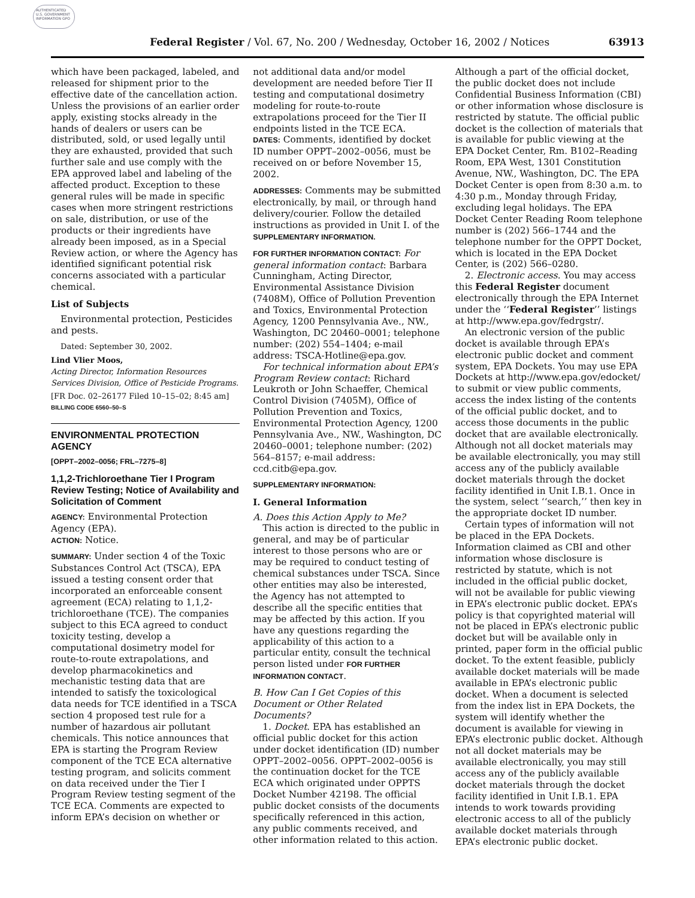AUTHENTICATED U.S. GOVERNMENT INFORMATION GPO
Federal Register / Vol. 67, No. 200 / Wednesday, October 16, 2002 / Notices 63913
which have been packaged, labeled, and released for shipment prior to the effective date of the cancellation action. Unless the provisions of an earlier order apply, existing stocks already in the hands of dealers or users can be distributed, sold, or used legally until they are exhausted, provided that such further sale and use comply with the EPA approved label and labeling of the affected product. Exception to these general rules will be made in specific cases when more stringent restrictions on sale, distribution, or use of the products or their ingredients have already been imposed, as in a Special Review action, or where the Agency has identified significant potential risk concerns associated with a particular chemical.
List of Subjects
Environmental protection, Pesticides and pests.
Dated: September 30, 2002.
Lind Vlier Moos,
Acting Director, Information Resources Services Division, Office of Pesticide Programs.
[FR Doc. 02–26177 Filed 10–15–02; 8:45 am]
BILLING CODE 6560–50–S
ENVIRONMENTAL PROTECTION AGENCY
[OPPT–2002–0056; FRL–7275–8]
1,1,2-Trichloroethane Tier I Program Review Testing; Notice of Availability and Solicitation of Comment
AGENCY: Environmental Protection Agency (EPA).
ACTION: Notice.
SUMMARY: Under section 4 of the Toxic Substances Control Act (TSCA), EPA issued a testing consent order that incorporated an enforceable consent agreement (ECA) relating to 1,1,2-trichloroethane (TCE). The companies subject to this ECA agreed to conduct toxicity testing, develop a computational dosimetry model for route-to-route extrapolations, and develop pharmacokinetics and mechanistic testing data that are intended to satisfy the toxicological data needs for TCE identified in a TSCA section 4 proposed test rule for a number of hazardous air pollutant chemicals. This notice announces that EPA is starting the Program Review component of the TCE ECA alternative testing program, and solicits comment on data received under the Tier I Program Review testing segment of the TCE ECA. Comments are expected to inform EPA’s decision on whether or
not additional data and/or model development are needed before Tier II testing and computational dosimetry modeling for route-to-route extrapolations proceed for the Tier II endpoints listed in the TCE ECA.
DATES: Comments, identified by docket ID number OPPT–2002–0056, must be received on or before November 15, 2002.
ADDRESSES: Comments may be submitted electronically, by mail, or through hand delivery/courier. Follow the detailed instructions as provided in Unit I. of the SUPPLEMENTARY INFORMATION.
FOR FURTHER INFORMATION CONTACT: For general information contact: Barbara Cunningham, Acting Director, Environmental Assistance Division (7408M), Office of Pollution Prevention and Toxics, Environmental Protection Agency, 1200 Pennsylvania Ave., NW., Washington, DC 20460–0001; telephone number: (202) 554–1404; e-mail address: TSCA-Hotline@epa.gov.
For technical information about EPA’s Program Review contact: Richard Leukroth or John Schaeffer, Chemical Control Division (7405M), Office of Pollution Prevention and Toxics, Environmental Protection Agency, 1200 Pennsylvania Ave., NW., Washington, DC 20460–0001; telephone number: (202) 564–8157; e-mail address: ccd.citb@epa.gov.
SUPPLEMENTARY INFORMATION:
I. General Information
A. Does this Action Apply to Me?
This action is directed to the public in general, and may be of particular interest to those persons who are or may be required to conduct testing of chemical substances under TSCA. Since other entities may also be interested, the Agency has not attempted to describe all the specific entities that may be affected by this action. If you have any questions regarding the applicability of this action to a particular entity, consult the technical person listed under FOR FURTHER INFORMATION CONTACT.
B. How Can I Get Copies of this Document or Other Related Documents?
1. Docket. EPA has established an official public docket for this action under docket identification (ID) number OPPT–2002–0056. OPPT–2002–0056 is the continuation docket for the TCE ECA which originated under OPPTS Docket Number 42198. The official public docket consists of the documents specifically referenced in this action, any public comments received, and other information related to this action.
Although a part of the official docket, the public docket does not include Confidential Business Information (CBI) or other information whose disclosure is restricted by statute. The official public docket is the collection of materials that is available for public viewing at the EPA Docket Center, Rm. B102–Reading Room, EPA West, 1301 Constitution Avenue, NW., Washington, DC. The EPA Docket Center is open from 8:30 a.m. to 4:30 p.m., Monday through Friday, excluding legal holidays. The EPA Docket Center Reading Room telephone number is (202) 566–1744 and the telephone number for the OPPT Docket, which is located in the EPA Docket Center, is (202) 566–0280.
2. Electronic access. You may access this Federal Register document electronically through the EPA Internet under the ‘‘Federal Register’’ listings at http://www.epa.gov/fedrgstr/.
An electronic version of the public docket is available through EPA’s electronic public docket and comment system, EPA Dockets. You may use EPA Dockets at http://www.epa.gov/edocket/ to submit or view public comments, access the index listing of the contents of the official public docket, and to access those documents in the public docket that are available electronically. Although not all docket materials may be available electronically, you may still access any of the publicly available docket materials through the docket facility identified in Unit I.B.1. Once in the system, select ‘‘search,’’ then key in the appropriate docket ID number.
Certain types of information will not be placed in the EPA Dockets. Information claimed as CBI and other information whose disclosure is restricted by statute, which is not included in the official public docket, will not be available for public viewing in EPA’s electronic public docket. EPA’s policy is that copyrighted material will not be placed in EPA’s electronic public docket but will be available only in printed, paper form in the official public docket. To the extent feasible, publicly available docket materials will be made available in EPA’s electronic public docket. When a document is selected from the index list in EPA Dockets, the system will identify whether the document is available for viewing in EPA’s electronic public docket. Although not all docket materials may be available electronically, you may still access any of the publicly available docket materials through the docket facility identified in Unit I.B.1. EPA intends to work towards providing electronic access to all of the publicly available docket materials through EPA’s electronic public docket.